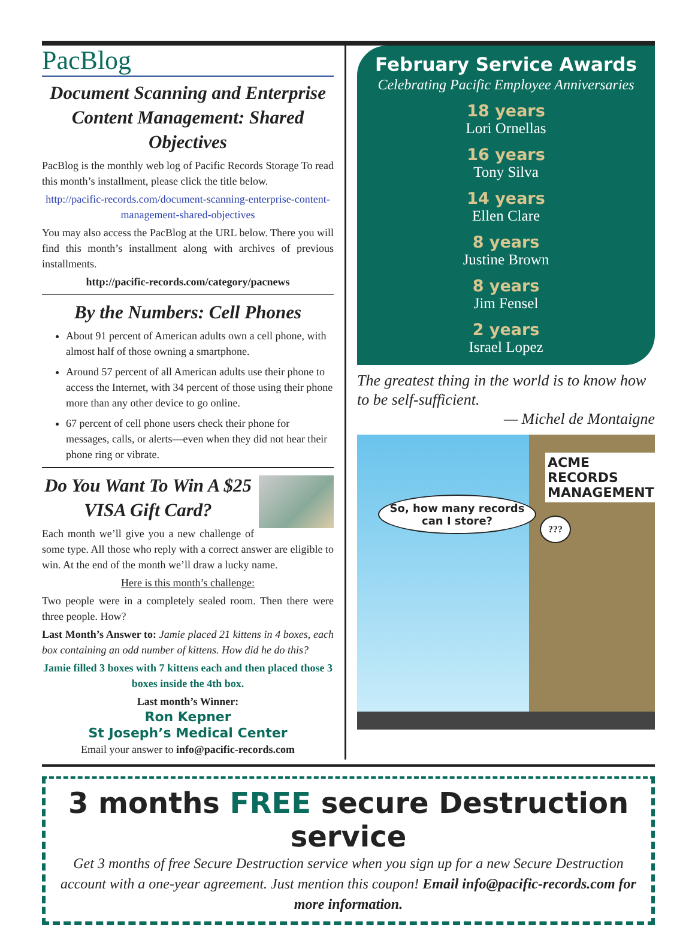PacBlog
Document Scanning and Enterprise Content Management: Shared Objectives
PacBlog is the monthly web log of Pacific Records Storage To read this month’s installment, please click the title below.
http://pacific-records.com/document-scanning-enterprise-content-management-shared-objectives
You may also access the PacBlog at the URL below. There you will find this month’s installment along with archives of previous installments.
http://pacific-records.com/category/pacnews
By the Numbers: Cell Phones
About 91 percent of American adults own a cell phone, with almost half of those owning a smartphone.
Around 57 percent of all American adults use their phone to access the Internet, with 34 percent of those using their phone more than any other device to go online.
67 percent of cell phone users check their phone for messages, calls, or alerts—even when they did not hear their phone ring or vibrate.
Do You Want To Win A $25 VISA Gift Card?
Each month we’ll give you a new challenge of some type. All those who reply with a correct answer are eligible to win. At the end of the month we’ll draw a lucky name.
Here is this month’s challenge:
Two people were in a completely sealed room. Then there were three people. How?
Last Month’s Answer to: Jamie placed 21 kittens in 4 boxes, each box containing an odd number of kittens. How did he do this?
Jamie filled 3 boxes with 7 kittens each and then placed those 3 boxes inside the 4th box.
Last month’s Winner:
Ron Kepner
St Joseph’s Medical Center
Email your answer to info@pacific-records.com
February Service Awards
Celebrating Pacific Employee Anniversaries
18 years
Lori Ornellas
16 years
Tony Silva
14 years
Ellen Clare
8 years
Justine Brown
8 years
Jim Fensel
2 years
Israel Lopez
The greatest thing in the world is to know how to be self-sufficient.
— Michel de Montaigne
ACME RECORDS MANAGEMENT
So, how many records can I store?
???
3 months FREE secure Destruction service
Get 3 months of free Secure Destruction service when you sign up for a new Secure Destruction account with a one-year agreement. Just mention this coupon! Email info@pacific-records.com for more information.